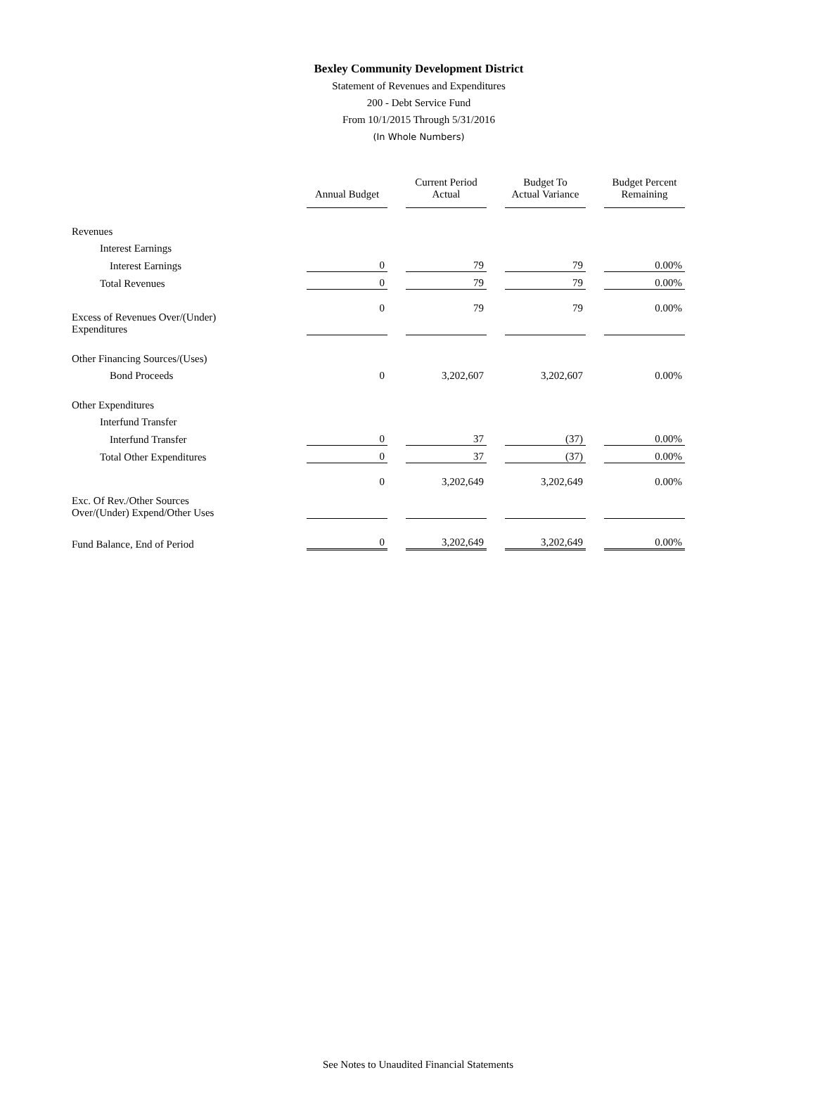Bexley Community Development District
Statement of Revenues and Expenditures
200 - Debt Service Fund
From 10/1/2015 Through 5/31/2016
(In Whole Numbers)
| | Annual Budget | Current Period Actual | Budget To Actual Variance | Budget Percent Remaining |
| Revenues | | | | |
| Interest Earnings | | | | |
| Interest Earnings | 0 | 79 | 79 | 0.00% |
| Total Revenues | 0 | 79 | 79 | 0.00% |
| Excess of Revenues Over/(Under) Expenditures | 0 | 79 | 79 | 0.00% |
| Other Financing Sources/(Uses) | | | | |
| Bond Proceeds | 0 | 3,202,607 | 3,202,607 | 0.00% |
| Other Expenditures | | | | |
| Interfund Transfer | | | | |
| Interfund Transfer | 0 | 37 | (37) | 0.00% |
| Total Other Expenditures | 0 | 37 | (37) | 0.00% |
| Exc. Of Rev./Other Sources Over/(Under) Expend/Other Uses | 0 | 3,202,649 | 3,202,649 | 0.00% |
| Fund Balance, End of Period | 0 | 3,202,649 | 3,202,649 | 0.00% |
See Notes to Unaudited Financial Statements